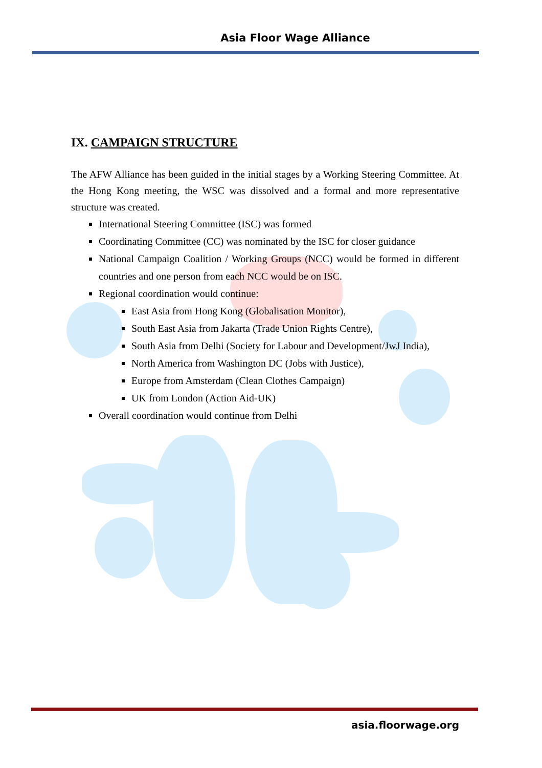Asia Floor Wage Alliance
IX. CAMPAIGN STRUCTURE
The AFW Alliance has been guided in the initial stages by a Working Steering Committee. At the Hong Kong meeting, the WSC was dissolved and a formal and more representative structure was created.
International Steering Committee (ISC) was formed
Coordinating Committee (CC) was nominated by the ISC for closer guidance
National Campaign Coalition / Working Groups (NCC) would be formed in different countries and one person from each NCC would be on ISC.
Regional coordination would continue:
East Asia from Hong Kong (Globalisation Monitor),
South East Asia from Jakarta (Trade Union Rights Centre),
South Asia from Delhi (Society for Labour and Development/JwJ India),
North America from Washington DC (Jobs with Justice),
Europe from Amsterdam (Clean Clothes Campaign)
UK from London (Action Aid-UK)
Overall coordination would continue from Delhi
asia.floorwage.org